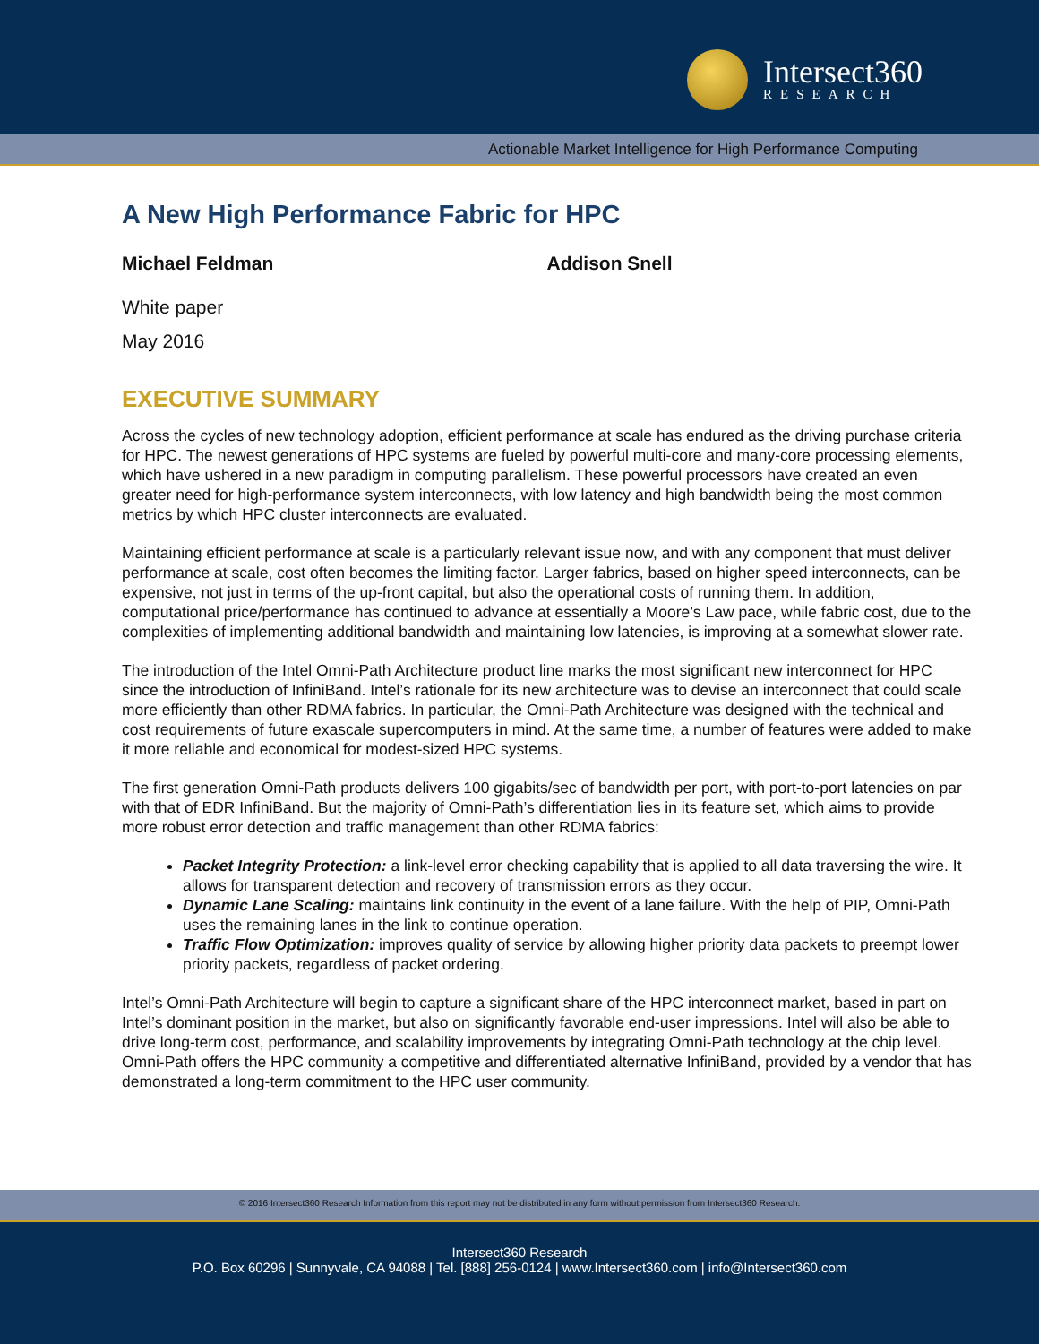Intersect360
RESEARCH
Actionable Market Intelligence for High Performance Computing
A New High Performance Fabric for HPC
Michael Feldman Addison Snell
White paper
May 2016
EXECUTIVE SUMMARY
Across the cycles of new technology adoption, efficient performance at scale has endured as the driving purchase criteria for HPC. The newest generations of HPC systems are fueled by powerful multi-core and many-core processing elements, which have ushered in a new paradigm in computing parallelism. These powerful processors have created an even greater need for high-performance system interconnects, with low latency and high bandwidth being the most common metrics by which HPC cluster interconnects are evaluated.
Maintaining efficient performance at scale is a particularly relevant issue now, and with any component that must deliver performance at scale, cost often becomes the limiting factor. Larger fabrics, based on higher speed interconnects, can be expensive, not just in terms of the up-front capital, but also the operational costs of running them. In addition, computational price/performance has continued to advance at essentially a Moore’s Law pace, while fabric cost, due to the complexities of implementing additional bandwidth and maintaining low latencies, is improving at a somewhat slower rate.
The introduction of the Intel Omni-Path Architecture product line marks the most significant new interconnect for HPC since the introduction of InfiniBand. Intel’s rationale for its new architecture was to devise an interconnect that could scale more efficiently than other RDMA fabrics. In particular, the Omni-Path Architecture was designed with the technical and cost requirements of future exascale supercomputers in mind. At the same time, a number of features were added to make it more reliable and economical for modest-sized HPC systems.
The first generation Omni-Path products delivers 100 gigabits/sec of bandwidth per port, with port-to-port latencies on par with that of EDR InfiniBand. But the majority of Omni-Path’s differentiation lies in its feature set, which aims to provide more robust error detection and traffic management than other RDMA fabrics:
Packet Integrity Protection: a link-level error checking capability that is applied to all data traversing the wire. It allows for transparent detection and recovery of transmission errors as they occur.
Dynamic Lane Scaling: maintains link continuity in the event of a lane failure. With the help of PIP, Omni-Path uses the remaining lanes in the link to continue operation.
Traffic Flow Optimization: improves quality of service by allowing higher priority data packets to preempt lower priority packets, regardless of packet ordering.
Intel’s Omni-Path Architecture will begin to capture a significant share of the HPC interconnect market, based in part on Intel’s dominant position in the market, but also on significantly favorable end-user impressions. Intel will also be able to drive long-term cost, performance, and scalability improvements by integrating Omni-Path technology at the chip level. Omni-Path offers the HPC community a competitive and differentiated alternative InfiniBand, provided by a vendor that has demonstrated a long-term commitment to the HPC user community.
© 2016 Intersect360 Research Information from this report may not be distributed in any form without permission from Intersect360 Research.
Intersect360 Research
P.O. Box 60296 | Sunnyvale, CA 94088 | Tel. [888] 256-0124 | www.Intersect360.com | info@Intersect360.com